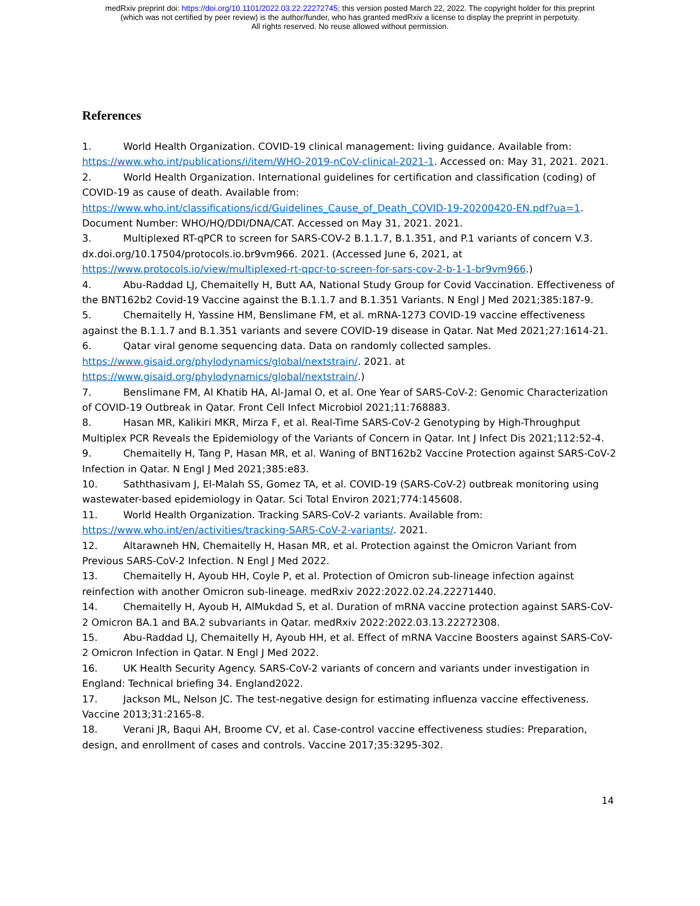medRxiv preprint doi: https://doi.org/10.1101/2022.03.22.22272745; this version posted March 22, 2022. The copyright holder for this preprint
(which was not certified by peer review) is the author/funder, who has granted medRxiv a license to display the preprint in perpetuity.
All rights reserved. No reuse allowed without permission.
References
1. World Health Organization. COVID-19 clinical management: living guidance. Available from: https://www.who.int/publications/i/item/WHO-2019-nCoV-clinical-2021-1. Accessed on: May 31, 2021. 2021.
2. World Health Organization. International guidelines for certification and classification (coding) of COVID-19 as cause of death. Available from: https://www.who.int/classifications/icd/Guidelines_Cause_of_Death_COVID-19-20200420-EN.pdf?ua=1. Document Number: WHO/HQ/DDI/DNA/CAT. Accessed on May 31, 2021. 2021.
3. Multiplexed RT-qPCR to screen for SARS-COV-2 B.1.1.7, B.1.351, and P.1 variants of concern V.3. dx.doi.org/10.17504/protocols.io.br9vm966. 2021. (Accessed June 6, 2021, at https://www.protocols.io/view/multiplexed-rt-qpcr-to-screen-for-sars-cov-2-b-1-1-br9vm966.)
4. Abu-Raddad LJ, Chemaitelly H, Butt AA, National Study Group for Covid Vaccination. Effectiveness of the BNT162b2 Covid-19 Vaccine against the B.1.1.7 and B.1.351 Variants. N Engl J Med 2021;385:187-9.
5. Chemaitelly H, Yassine HM, Benslimane FM, et al. mRNA-1273 COVID-19 vaccine effectiveness against the B.1.1.7 and B.1.351 variants and severe COVID-19 disease in Qatar. Nat Med 2021;27:1614-21.
6. Qatar viral genome sequencing data. Data on randomly collected samples. https://www.gisaid.org/phylodynamics/global/nextstrain/. 2021. at https://www.gisaid.org/phylodynamics/global/nextstrain/.)
7. Benslimane FM, Al Khatib HA, Al-Jamal O, et al. One Year of SARS-CoV-2: Genomic Characterization of COVID-19 Outbreak in Qatar. Front Cell Infect Microbiol 2021;11:768883.
8. Hasan MR, Kalikiri MKR, Mirza F, et al. Real-Time SARS-CoV-2 Genotyping by High-Throughput Multiplex PCR Reveals the Epidemiology of the Variants of Concern in Qatar. Int J Infect Dis 2021;112:52-4.
9. Chemaitelly H, Tang P, Hasan MR, et al. Waning of BNT162b2 Vaccine Protection against SARS-CoV-2 Infection in Qatar. N Engl J Med 2021;385:e83.
10. Saththasivam J, El-Malah SS, Gomez TA, et al. COVID-19 (SARS-CoV-2) outbreak monitoring using wastewater-based epidemiology in Qatar. Sci Total Environ 2021;774:145608.
11. World Health Organization. Tracking SARS-CoV-2 variants. Available from: https://www.who.int/en/activities/tracking-SARS-CoV-2-variants/. 2021.
12. Altarawneh HN, Chemaitelly H, Hasan MR, et al. Protection against the Omicron Variant from Previous SARS-CoV-2 Infection. N Engl J Med 2022.
13. Chemaitelly H, Ayoub HH, Coyle P, et al. Protection of Omicron sub-lineage infection against reinfection with another Omicron sub-lineage. medRxiv 2022:2022.02.24.22271440.
14. Chemaitelly H, Ayoub H, AlMukdad S, et al. Duration of mRNA vaccine protection against SARS-CoV-2 Omicron BA.1 and BA.2 subvariants in Qatar. medRxiv 2022:2022.03.13.22272308.
15. Abu-Raddad LJ, Chemaitelly H, Ayoub HH, et al. Effect of mRNA Vaccine Boosters against SARS-CoV-2 Omicron Infection in Qatar. N Engl J Med 2022.
16. UK Health Security Agency. SARS-CoV-2 variants of concern and variants under investigation in England: Technical briefing 34. England2022.
17. Jackson ML, Nelson JC. The test-negative design for estimating influenza vaccine effectiveness. Vaccine 2013;31:2165-8.
18. Verani JR, Baqui AH, Broome CV, et al. Case-control vaccine effectiveness studies: Preparation, design, and enrollment of cases and controls. Vaccine 2017;35:3295-302.
14